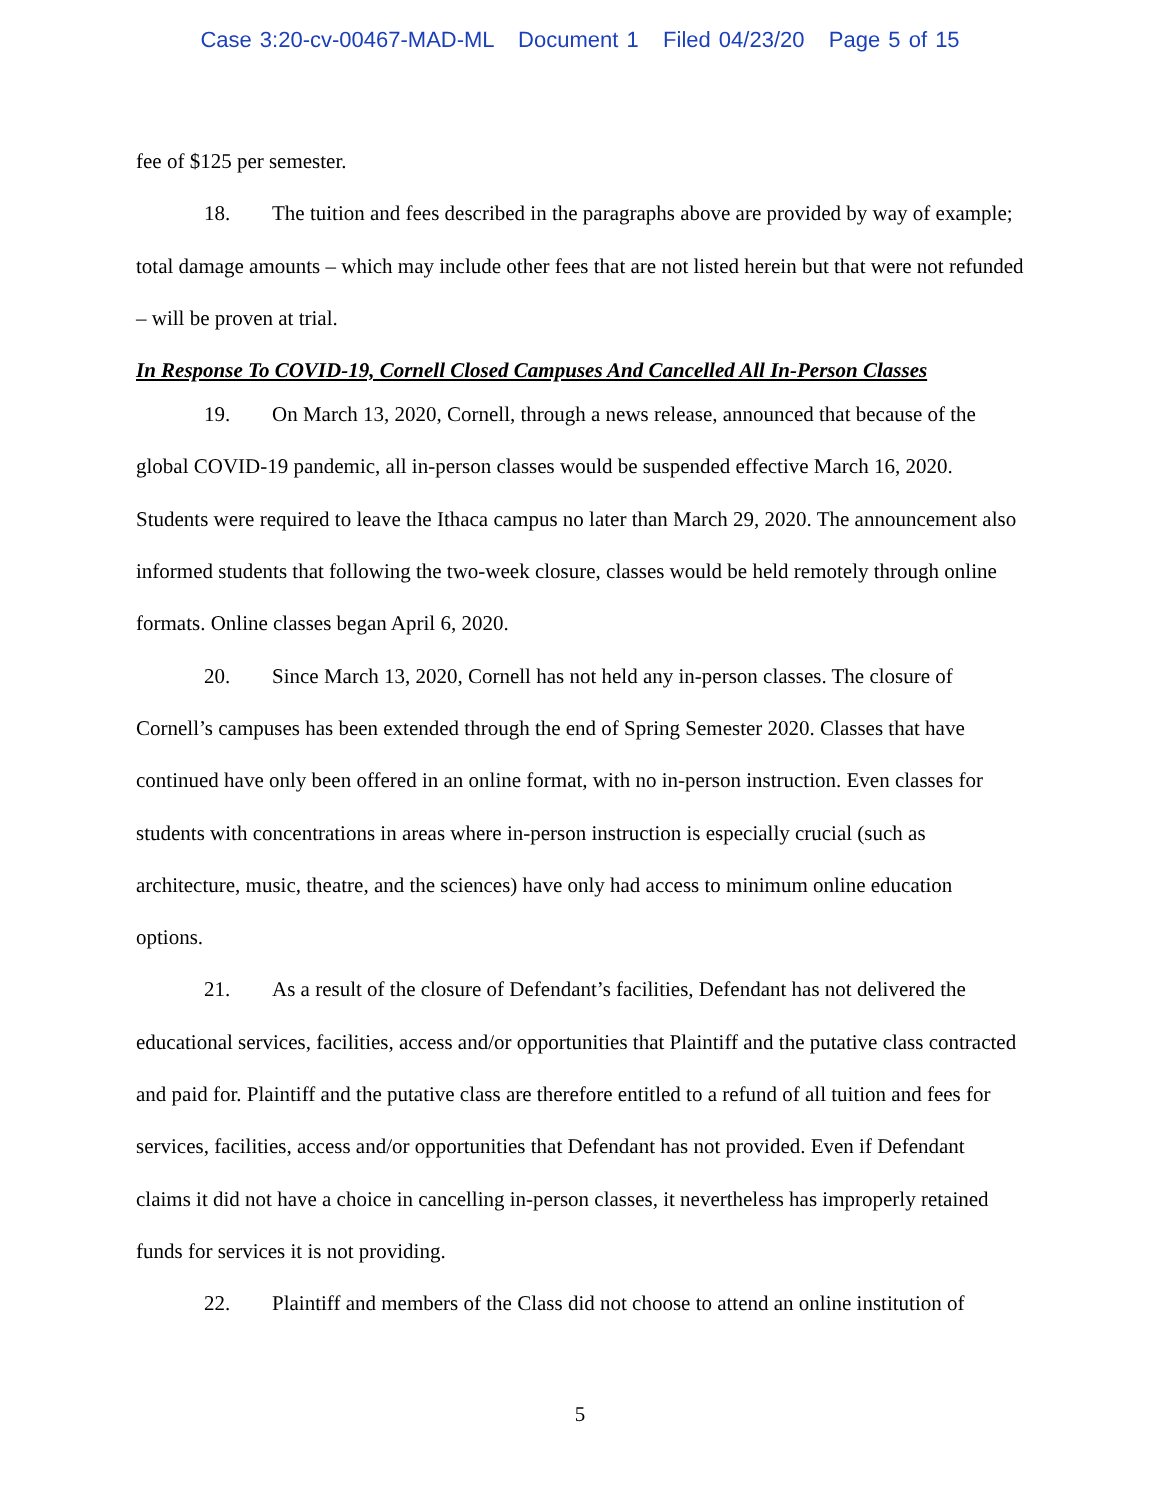Case 3:20-cv-00467-MAD-ML Document 1 Filed 04/23/20 Page 5 of 15
fee of $125 per semester.
18. The tuition and fees described in the paragraphs above are provided by way of example; total damage amounts – which may include other fees that are not listed herein but that were not refunded – will be proven at trial.
In Response To COVID-19, Cornell Closed Campuses And Cancelled All In-Person Classes
19. On March 13, 2020, Cornell, through a news release, announced that because of the global COVID-19 pandemic, all in-person classes would be suspended effective March 16, 2020. Students were required to leave the Ithaca campus no later than March 29, 2020. The announcement also informed students that following the two-week closure, classes would be held remotely through online formats. Online classes began April 6, 2020.
20. Since March 13, 2020, Cornell has not held any in-person classes. The closure of Cornell’s campuses has been extended through the end of Spring Semester 2020. Classes that have continued have only been offered in an online format, with no in-person instruction. Even classes for students with concentrations in areas where in-person instruction is especially crucial (such as architecture, music, theatre, and the sciences) have only had access to minimum online education options.
21. As a result of the closure of Defendant’s facilities, Defendant has not delivered the educational services, facilities, access and/or opportunities that Plaintiff and the putative class contracted and paid for. Plaintiff and the putative class are therefore entitled to a refund of all tuition and fees for services, facilities, access and/or opportunities that Defendant has not provided. Even if Defendant claims it did not have a choice in cancelling in-person classes, it nevertheless has improperly retained funds for services it is not providing.
22. Plaintiff and members of the Class did not choose to attend an online institution of
5